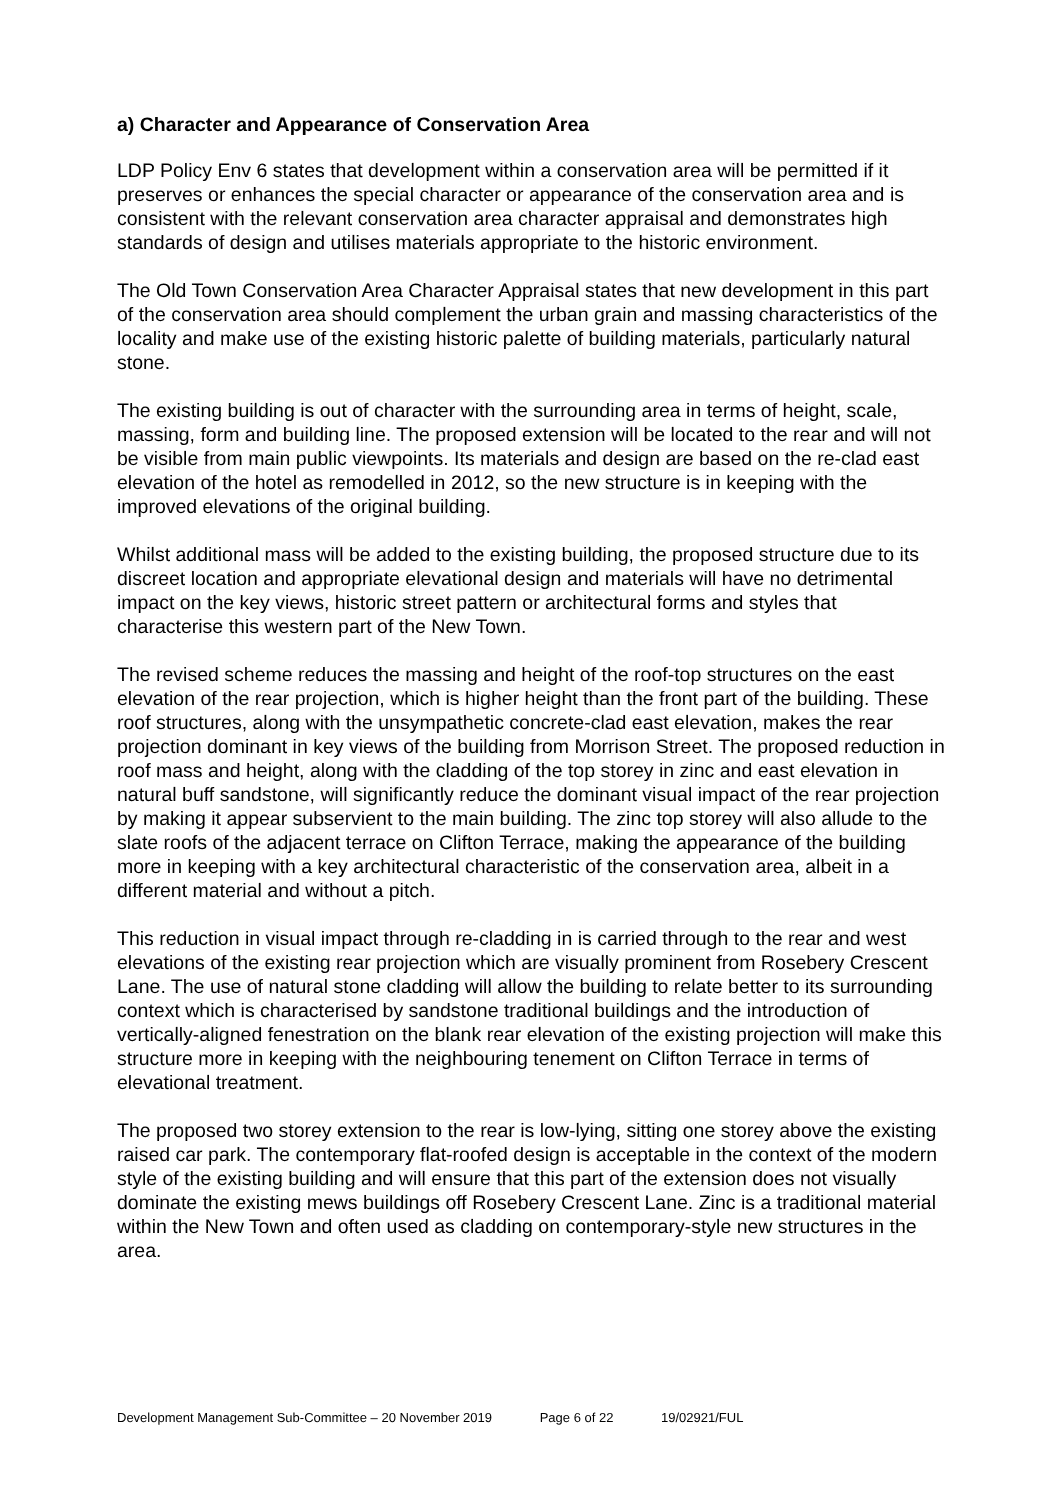a) Character and Appearance of Conservation Area
LDP Policy Env 6 states that development within a conservation area will be permitted if it preserves or enhances the special character or appearance of the conservation area and is consistent with the relevant conservation area character appraisal and demonstrates high standards of design and utilises materials appropriate to the historic environment.
The Old Town Conservation Area Character Appraisal states that new development in this part of the conservation area should complement the urban grain and massing characteristics of the locality and make use of the existing historic palette of building materials, particularly natural stone.
The existing building is out of character with the surrounding area in terms of height, scale, massing, form and building line. The proposed extension will be located to the rear and will not be visible from main public viewpoints. Its materials and design are based on the re-clad east elevation of the hotel as remodelled in 2012, so the new structure is in keeping with the improved elevations of the original building.
Whilst additional mass will be added to the existing building, the proposed structure due to its discreet location and appropriate elevational design and materials will have no detrimental impact on the key views, historic street pattern or architectural forms and styles that characterise this western part of the New Town.
The revised scheme reduces the massing and height of the roof-top structures on the east elevation of the rear projection, which is higher height than the front part of the building. These roof structures, along with the unsympathetic concrete-clad east elevation, makes the rear projection dominant in key views of the building from Morrison Street. The proposed reduction in roof mass and height, along with the cladding of the top storey in zinc and east elevation in natural buff sandstone, will significantly reduce the dominant visual impact of the rear projection by making it appear subservient to the main building. The zinc top storey will also allude to the slate roofs of the adjacent terrace on Clifton Terrace, making the appearance of the building more in keeping with a key architectural characteristic of the conservation area, albeit in a different material and without a pitch.
This reduction in visual impact through re-cladding in is carried through to the rear and west elevations of the existing rear projection which are visually prominent from Rosebery Crescent Lane. The use of natural stone cladding will allow the building to relate better to its surrounding context which is characterised by sandstone traditional buildings and the introduction of vertically-aligned fenestration on the blank rear elevation of the existing projection will make this structure more in keeping with the neighbouring tenement on Clifton Terrace in terms of elevational treatment.
The proposed two storey extension to the rear is low-lying, sitting one storey above the existing raised car park. The contemporary flat-roofed design is acceptable in the context of the modern style of the existing building and will ensure that this part of the extension does not visually dominate the existing mews buildings off Rosebery Crescent Lane. Zinc is a traditional material within the New Town and often used as cladding on contemporary-style new structures in the area.
Development Management Sub-Committee – 20 November 2019 Page 6 of 22 19/02921/FUL